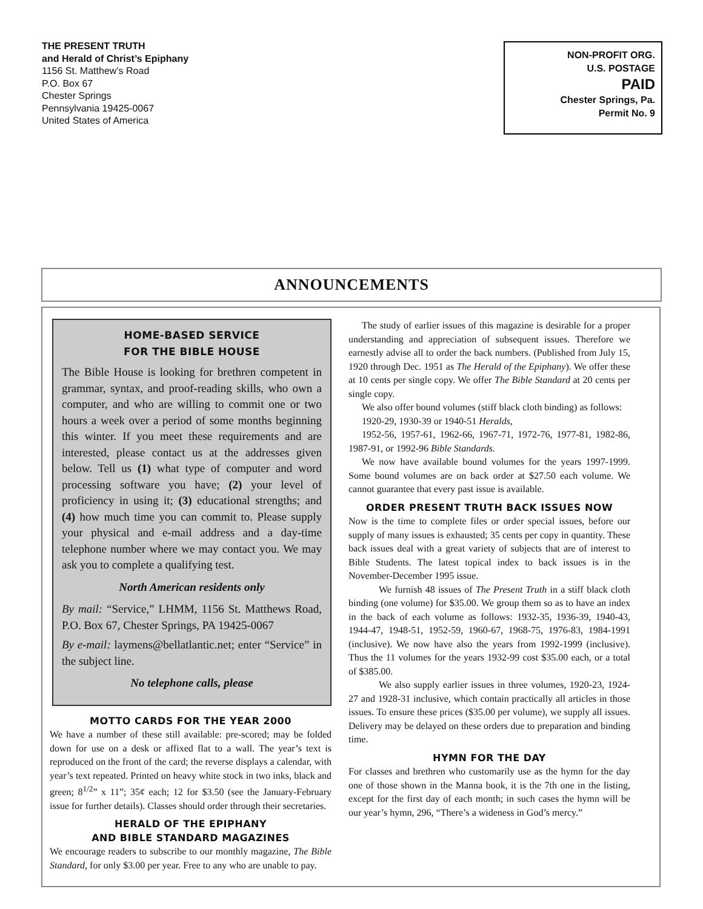THE PRESENT TRUTH
and Herald of Christ’s Epiphany
1156 St. Matthew’s Road
P.O. Box 67
Chester Springs
Pennsylvania 19425-0067
United States of America
NON-PROFIT ORG.
U.S. POSTAGE
PAID
Chester Springs, Pa.
Permit No. 9
ANNOUNCEMENTS
HOME-BASED SERVICE
FOR THE BIBLE HOUSE
The Bible House is looking for brethren competent in grammar, syntax, and proof-reading skills, who own a computer, and who are willing to commit one or two hours a week over a period of some months beginning this winter. If you meet these requirements and are interested, please contact us at the addresses given below. Tell us (1) what type of computer and word processing software you have; (2) your level of proficiency in using it; (3) educational strengths; and (4) how much time you can commit to. Please supply your physical and e-mail address and a day-time telephone number where we may contact you. We may ask you to complete a qualifying test.
North American residents only
By mail: “Service,” LHMM, 1156 St. Matthews Road, P.O. Box 67, Chester Springs, PA 19425-0067
By e-mail: laymens@bellatlantic.net; enter “Service” in the subject line.
No telephone calls, please
MOTTO CARDS FOR THE YEAR 2000
We have a number of these still available: pre-scored; may be folded down for use on a desk or affixed flat to a wall. The year’s text is reproduced on the front of the card; the reverse displays a calendar, with year’s text repeated. Printed on heavy white stock in two inks, black and green; 8<sup>1/2</sup>” x 11”; 35¢ each; 12 for $3.50 (see the January-February issue for further details). Classes should order through their secretaries.
HERALD OF THE EPIPHANY
AND BIBLE STANDARD MAGAZINES
We encourage readers to subscribe to our monthly magazine, The Bible Standard, for only $3.00 per year. Free to any who are unable to pay.
The study of earlier issues of this magazine is desirable for a proper understanding and appreciation of subsequent issues. Therefore we earnestly advise all to order the back numbers. (Published from July 15, 1920 through Dec. 1951 as The Herald of the Epiphany). We offer these at 10 cents per single copy. We offer The Bible Standard at 20 cents per single copy.
We also offer bound volumes (stiff black cloth binding) as follows:
1920-29, 1930-39 or 1940-51 Heralds,
1952-56, 1957-61, 1962-66, 1967-71, 1972-76, 1977-81, 1982-86, 1987-91, or 1992-96 Bible Standards.
We now have available bound volumes for the years 1997-1999. Some bound volumes are on back order at $27.50 each volume. We cannot guarantee that every past issue is available.
ORDER PRESENT TRUTH BACK ISSUES NOW
Now is the time to complete files or order special issues, before our supply of many issues is exhausted; 35 cents per copy in quantity. These back issues deal with a great variety of subjects that are of interest to Bible Students. The latest topical index to back issues is in the November-December 1995 issue.
We furnish 48 issues of The Present Truth in a stiff black cloth binding (one volume) for $35.00. We group them so as to have an index in the back of each volume as follows: 1932-35, 1936-39, 1940-43, 1944-47, 1948-51, 1952-59, 1960-67, 1968-75, 1976-83, 1984-1991 (inclusive). We now have also the years from 1992-1999 (inclusive). Thus the 11 volumes for the years 1932-99 cost $35.00 each, or a total of $385.00.
We also supply earlier issues in three volumes, 1920-23, 1924-27 and 1928-31 inclusive, which contain practically all articles in those issues. To ensure these prices ($35.00 per volume), we supply all issues. Delivery may be delayed on these orders due to preparation and binding time.
HYMN FOR THE DAY
For classes and brethren who customarily use as the hymn for the day one of those shown in the Manna book, it is the 7th one in the listing, except for the first day of each month; in such cases the hymn will be our year’s hymn, 296, “There’s a wideness in God’s mercy.”